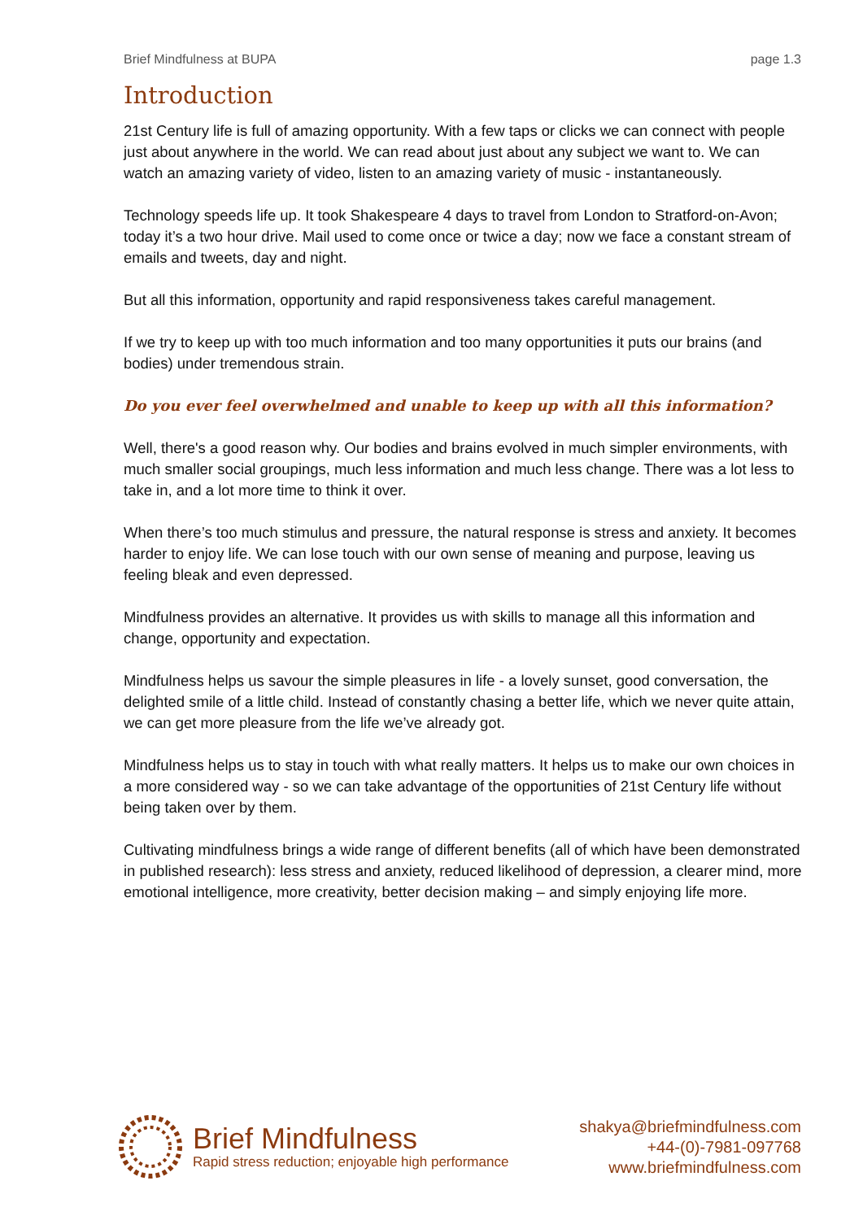Brief Mindfulness at BUPA page 1.3
Introduction
21st Century life is full of amazing opportunity. With a few taps or clicks we can connect with people just about anywhere in the world. We can read about just about any subject we want to. We can watch an amazing variety of video, listen to an amazing variety of music - instantaneously.
Technology speeds life up. It took Shakespeare 4 days to travel from London to Stratford-on-Avon; today it’s a two hour drive. Mail used to come once or twice a day; now we face a constant stream of emails and tweets, day and night.
But all this information, opportunity and rapid responsiveness takes careful management.
If we try to keep up with too much information and too many opportunities it puts our brains (and bodies) under tremendous strain.
Do you ever feel overwhelmed and unable to keep up with all this information?
Well, there's a good reason why. Our bodies and brains evolved in much simpler environments, with much smaller social groupings, much less information and much less change. There was a lot less to take in, and a lot more time to think it over.
When there’s too much stimulus and pressure, the natural response is stress and anxiety. It becomes harder to enjoy life. We can lose touch with our own sense of meaning and purpose, leaving us feeling bleak and even depressed.
Mindfulness provides an alternative. It provides us with skills to manage all this information and change, opportunity and expectation.
Mindfulness helps us savour the simple pleasures in life - a lovely sunset, good conversation, the delighted smile of a little child. Instead of constantly chasing a better life, which we never quite attain, we can get more pleasure from the life we’ve already got.
Mindfulness helps us to stay in touch with what really matters. It helps us to make our own choices in a more considered way - so we can take advantage of the opportunities of 21st Century life without being taken over by them.
Cultivating mindfulness brings a wide range of different benefits (all of which have been demonstrated in published research): less stress and anxiety, reduced likelihood of depression, a clearer mind, more emotional intelligence, more creativity, better decision making – and simply enjoying life more.
Brief Mindfulness
Rapid stress reduction; enjoyable high performance
shakya@briefmindfulness.com
+44-(0)-7981-097768
www.briefmindfulness.com